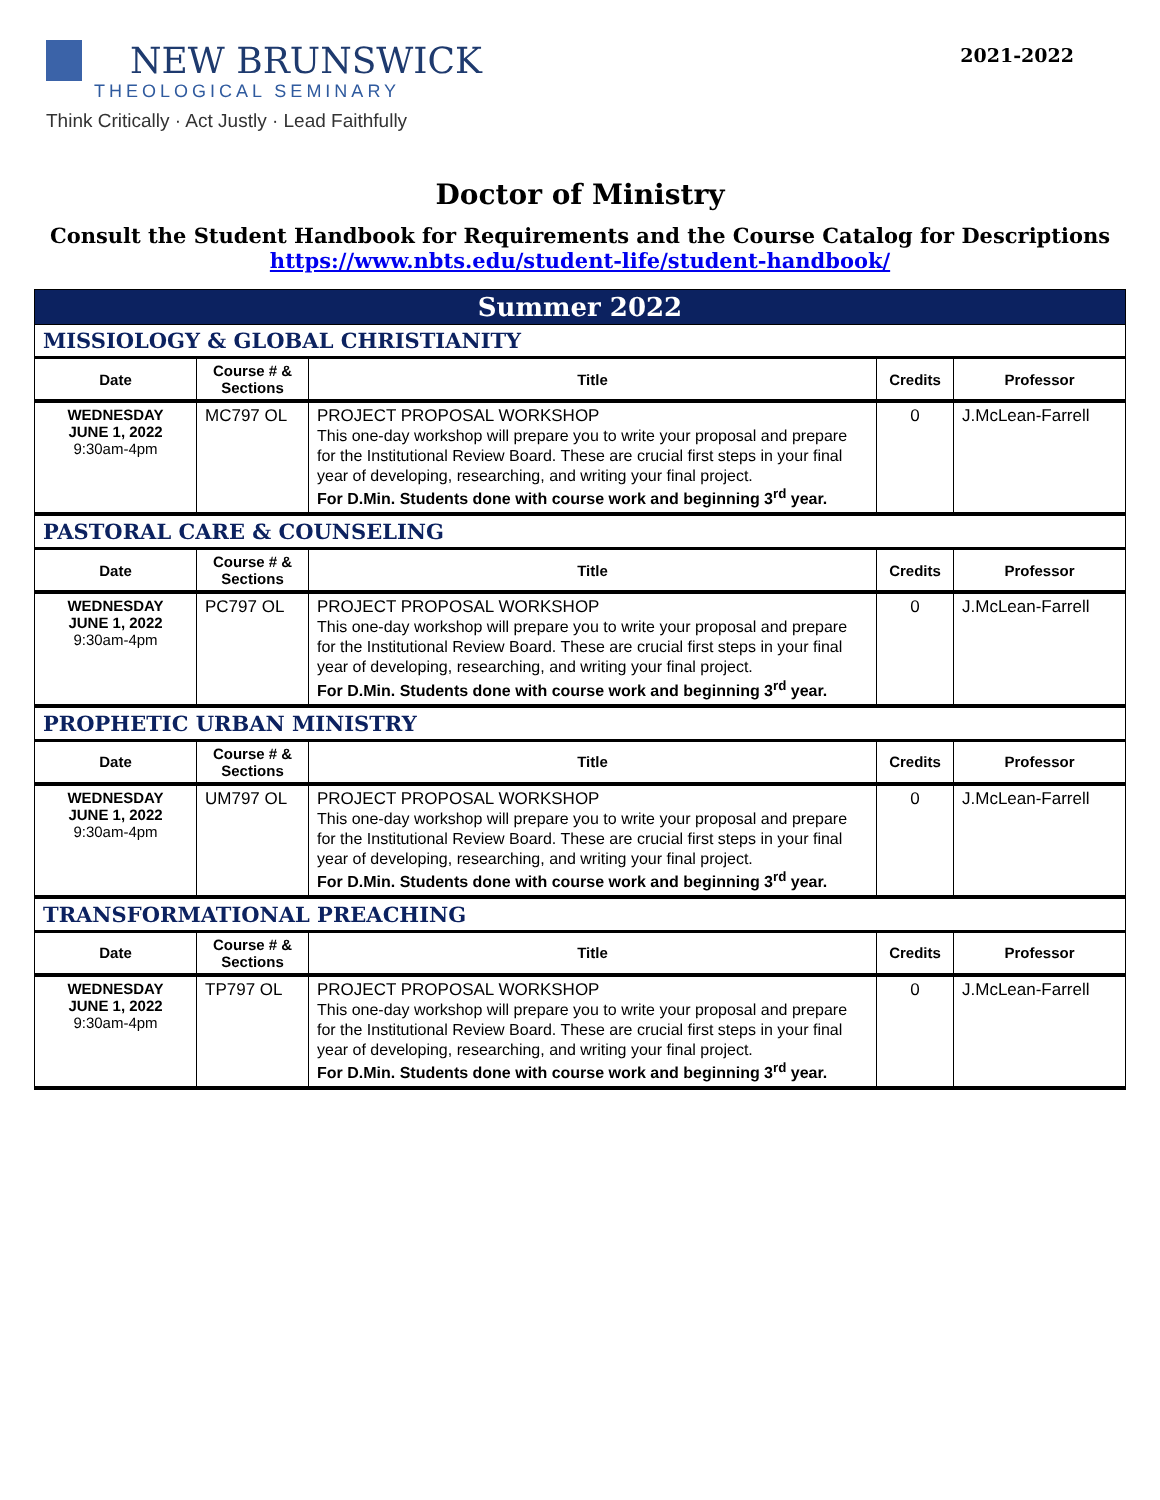NEW BRUNSWICK
THEOLOGICAL SEMINARY
Think Critically · Act Justly · Lead Faithfully
2021-2022
Doctor of Ministry
Consult the Student Handbook for Requirements and the Course Catalog for Descriptions
https://www.nbts.edu/student-life/student-handbook/
| Summer 2022 | | | | |
| MISSIOLOGY & GLOBAL CHRISTIANITY | | | | |
| Date | Course # & Sections | Title | Credits | Professor |
| WEDNESDAY JUNE 1, 2022 9:30am-4pm | MC797 OL | PROJECT PROPOSAL WORKSHOP This one-day workshop will prepare you to write your proposal and prepare for the Institutional Review Board. These are crucial first steps in your final year of developing, researching, and writing your final project. For D.Min. Students done with course work and beginning 3<sup>rd</sup> year. | 0 | J.McLean-Farrell |
| PASTORAL CARE & COUNSELING | | | | |
| Date | Course # & Sections | Title | Credits | Professor |
| WEDNESDAY JUNE 1, 2022 9:30am-4pm | PC797 OL | PROJECT PROPOSAL WORKSHOP This one-day workshop will prepare you to write your proposal and prepare for the Institutional Review Board. These are crucial first steps in your final year of developing, researching, and writing your final project. For D.Min. Students done with course work and beginning 3<sup>rd</sup> year. | 0 | J.McLean-Farrell |
| PROPHETIC URBAN MINISTRY | | | | |
| Date | Course # & Sections | Title | Credits | Professor |
| WEDNESDAY JUNE 1, 2022 9:30am-4pm | UM797 OL | PROJECT PROPOSAL WORKSHOP This one-day workshop will prepare you to write your proposal and prepare for the Institutional Review Board. These are crucial first steps in your final year of developing, researching, and writing your final project. For D.Min. Students done with course work and beginning 3<sup>rd</sup> year. | 0 | J.McLean-Farrell |
| TRANSFORMATIONAL PREACHING | | | | |
| Date | Course # & Sections | Title | Credits | Professor |
| WEDNESDAY JUNE 1, 2022 9:30am-4pm | TP797 OL | PROJECT PROPOSAL WORKSHOP This one-day workshop will prepare you to write your proposal and prepare for the Institutional Review Board. These are crucial first steps in your final year of developing, researching, and writing your final project. For D.Min. Students done with course work and beginning 3<sup>rd</sup> year. | 0 | J.McLean-Farrell |